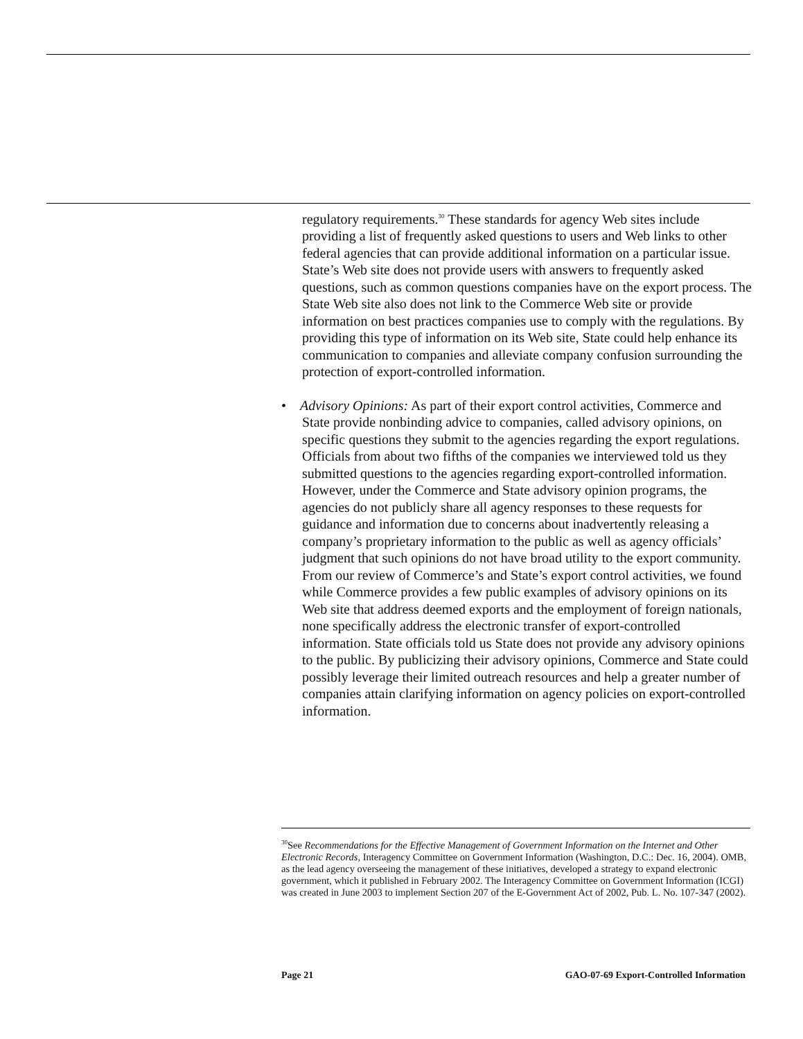regulatory requirements.<sup>30</sup> These standards for agency Web sites include providing a list of frequently asked questions to users and Web links to other federal agencies that can provide additional information on a particular issue. State’s Web site does not provide users with answers to frequently asked questions, such as common questions companies have on the export process. The State Web site also does not link to the Commerce Web site or provide information on best practices companies use to comply with the regulations. By providing this type of information on its Web site, State could help enhance its communication to companies and alleviate company confusion surrounding the protection of export-controlled information.
• Advisory Opinions: As part of their export control activities, Commerce and State provide nonbinding advice to companies, called advisory opinions, on specific questions they submit to the agencies regarding the export regulations. Officials from about two fifths of the companies we interviewed told us they submitted questions to the agencies regarding export-controlled information. However, under the Commerce and State advisory opinion programs, the agencies do not publicly share all agency responses to these requests for guidance and information due to concerns about inadvertently releasing a company’s proprietary information to the public as well as agency officials’ judgment that such opinions do not have broad utility to the export community. From our review of Commerce’s and State’s export control activities, we found while Commerce provides a few public examples of advisory opinions on its Web site that address deemed exports and the employment of foreign nationals, none specifically address the electronic transfer of export-controlled information. State officials told us State does not provide any advisory opinions to the public. By publicizing their advisory opinions, Commerce and State could possibly leverage their limited outreach resources and help a greater number of companies attain clarifying information on agency policies on export-controlled information.
<sup>30</sup> See Recommendations for the Effective Management of Government Information on the Internet and Other Electronic Records, Interagency Committee on Government Information (Washington, D.C.: Dec. 16, 2004). OMB, as the lead agency overseeing the management of these initiatives, developed a strategy to expand electronic government, which it published in February 2002. The Interagency Committee on Government Information (ICGI) was created in June 2003 to implement Section 207 of the E-Government Act of 2002, Pub. L. No. 107-347 (2002).
Page 21 GAO-07-69 Export-Controlled Information